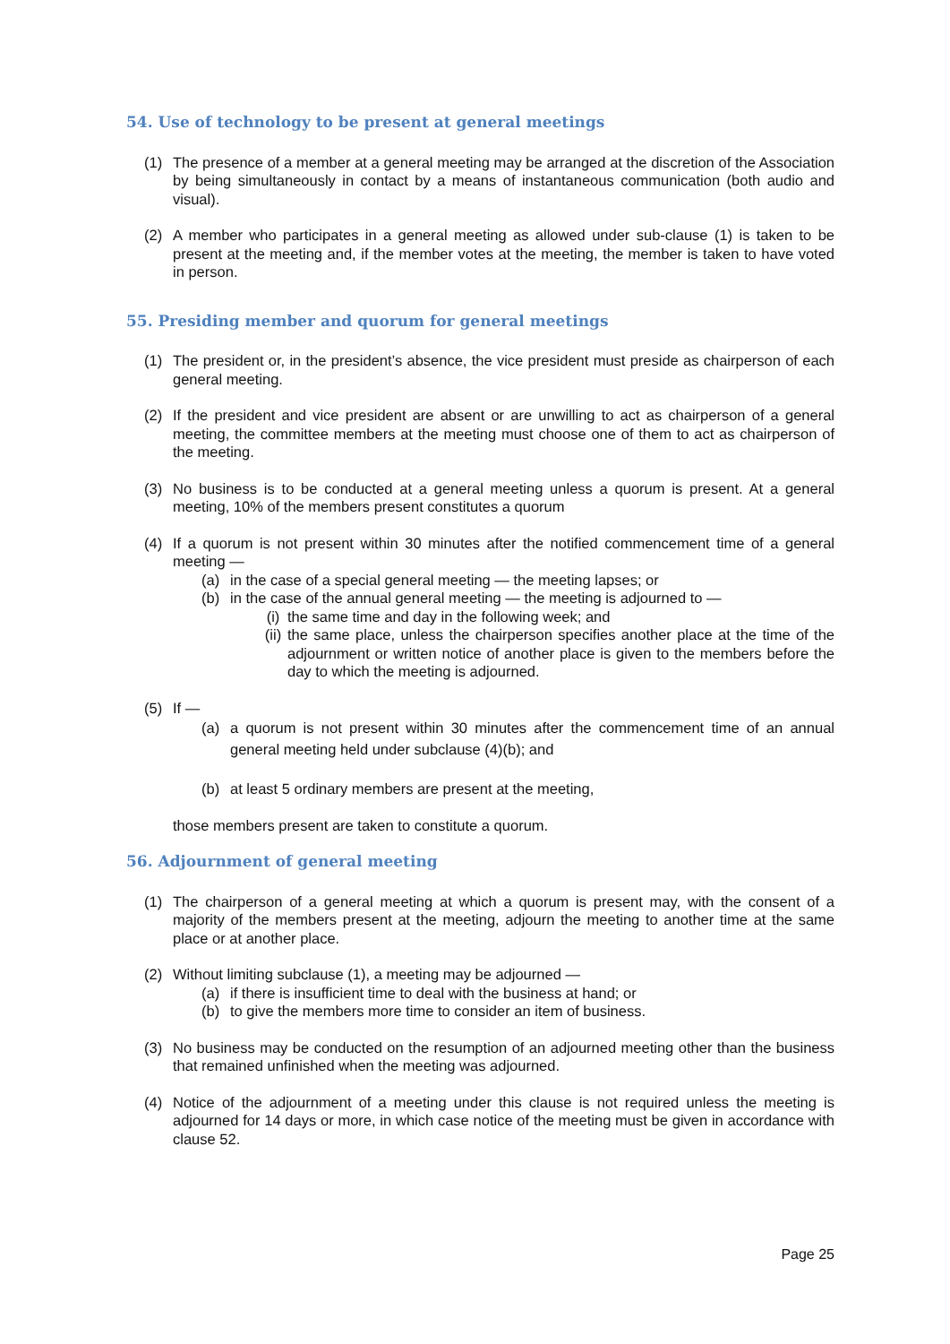54. Use of technology to be present at general meetings
(1) The presence of a member at a general meeting may be arranged at the discretion of the Association by being simultaneously in contact by a means of instantaneous communication (both audio and visual).
(2) A member who participates in a general meeting as allowed under sub-clause (1) is taken to be present at the meeting and, if the member votes at the meeting, the member is taken to have voted in person.
55. Presiding member and quorum for general meetings
(1) The president or, in the president’s absence, the vice president must preside as chairperson of each general meeting.
(2) If the president and vice president are absent or are unwilling to act as chairperson of a general meeting, the committee members at the meeting must choose one of them to act as chairperson of the meeting.
(3) No business is to be conducted at a general meeting unless a quorum is present. At a general meeting, 10% of the members present constitutes a quorum
(4) If a quorum is not present within 30 minutes after the notified commencement time of a general meeting —
(a) in the case of a special general meeting — the meeting lapses; or
(b) in the case of the annual general meeting — the meeting is adjourned to —
(i) the same time and day in the following week; and
(ii) the same place, unless the chairperson specifies another place at the time of the adjournment or written notice of another place is given to the members before the day to which the meeting is adjourned.
(5) If —
(a) a quorum is not present within 30 minutes after the commencement time of an annual general meeting held under subclause (4)(b); and
(b) at least 5 ordinary members are present at the meeting,
those members present are taken to constitute a quorum.
56. Adjournment of general meeting
(1) The chairperson of a general meeting at which a quorum is present may, with the consent of a majority of the members present at the meeting, adjourn the meeting to another time at the same place or at another place.
(2) Without limiting subclause (1), a meeting may be adjourned —
(a) if there is insufficient time to deal with the business at hand; or
(b) to give the members more time to consider an item of business.
(3) No business may be conducted on the resumption of an adjourned meeting other than the business that remained unfinished when the meeting was adjourned.
(4) Notice of the adjournment of a meeting under this clause is not required unless the meeting is adjourned for 14 days or more, in which case notice of the meeting must be given in accordance with clause 52.
Page 25